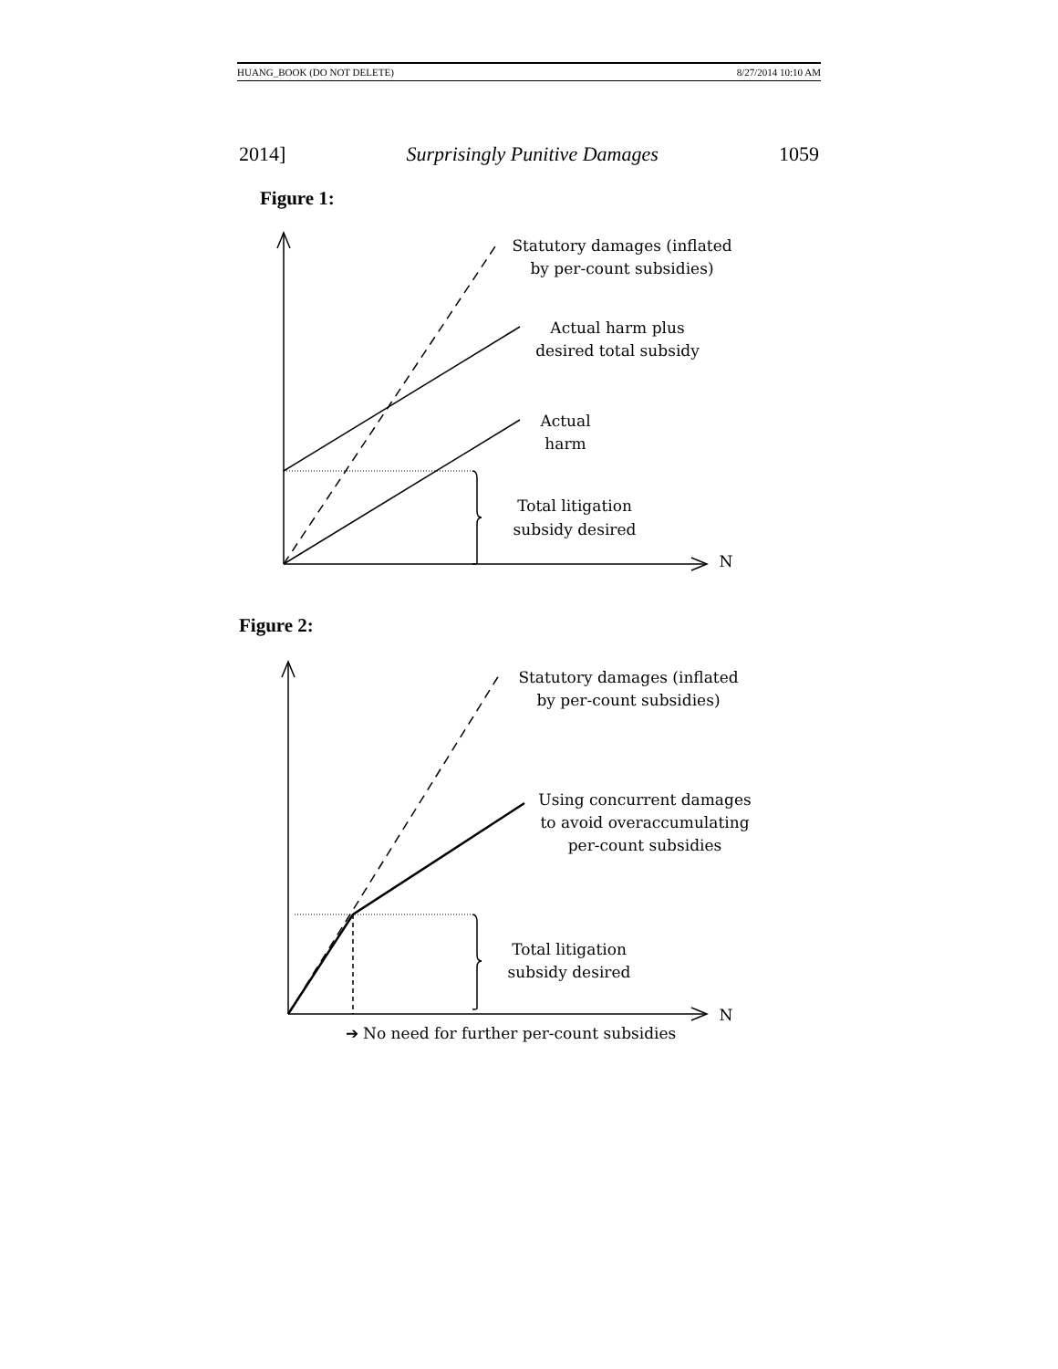HUANG_BOOK (DO NOT DELETE) 8/27/2014 10:10 AM
2014] Surprisingly Punitive Damages 1059
Figure 1:
Statutory damages (inflated
by per-count subsidies)
Actual harm plus
desired total subsidy
Actual
harm
Total litigation
subsidy desired
N
Figure 2:
Statutory damages (inflated
by per-count subsidies)
Using concurrent damages
to avoid overaccumulating
per-count subsidies
Total litigation
subsidy desired
N
➔ No need for further per-count subsidies